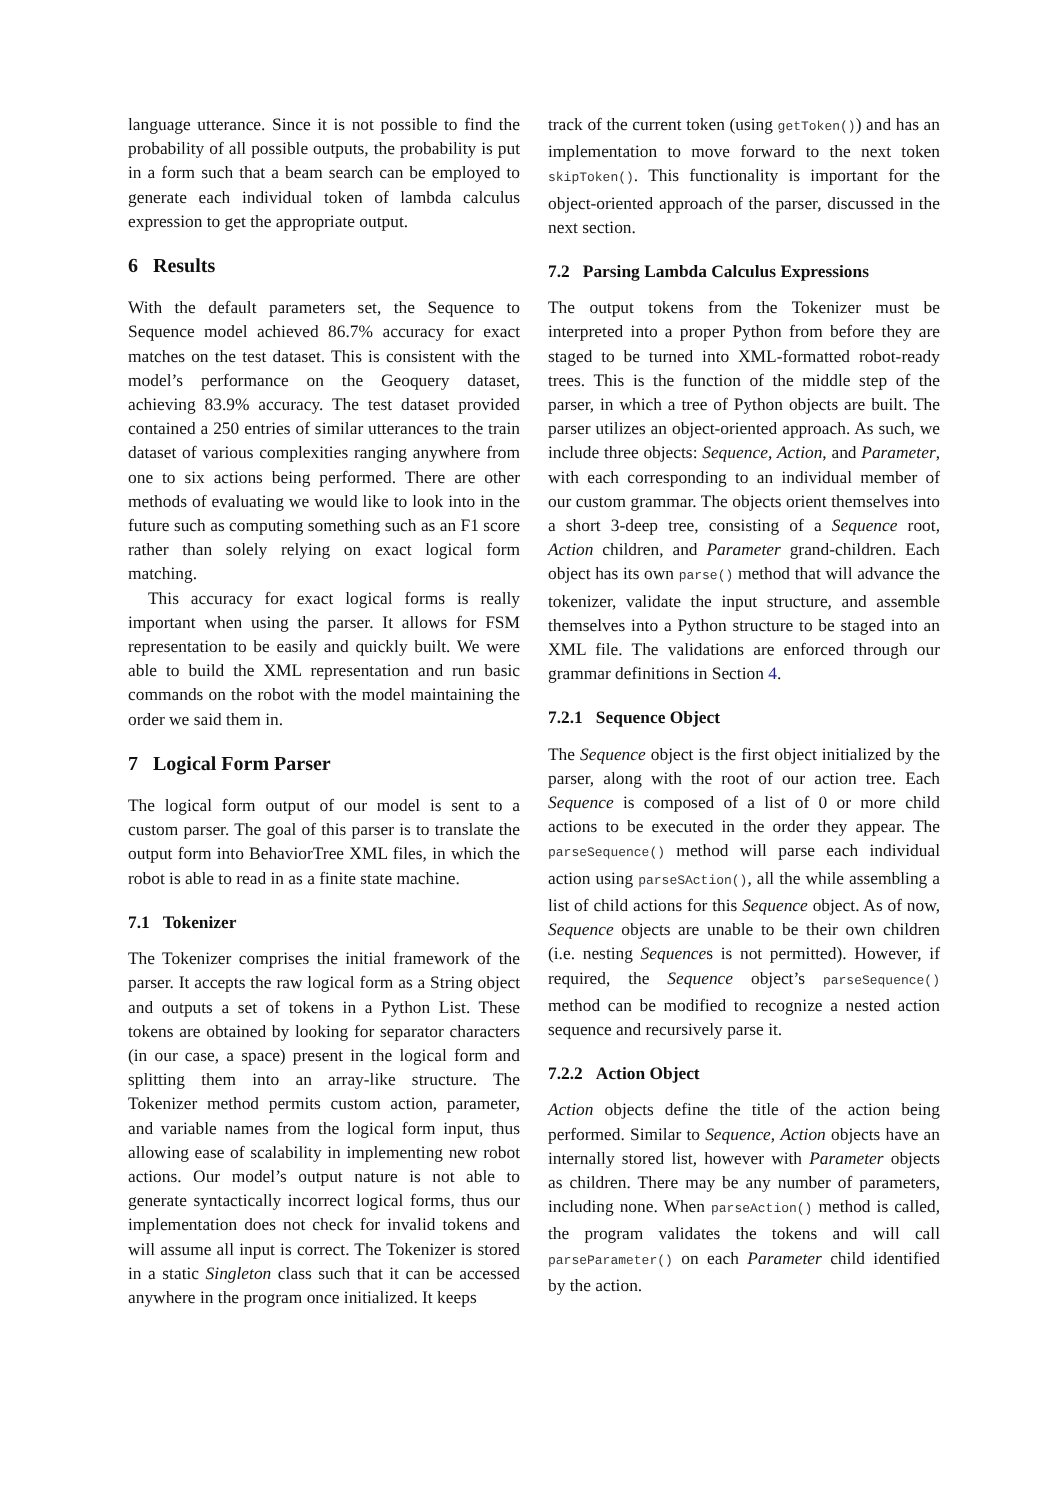language utterance. Since it is not possible to find the probability of all possible outputs, the probability is put in a form such that a beam search can be employed to generate each individual token of lambda calculus expression to get the appropriate output.
6 Results
With the default parameters set, the Sequence to Sequence model achieved 86.7% accuracy for exact matches on the test dataset. This is consistent with the model’s performance on the Geoquery dataset, achieving 83.9% accuracy. The test dataset provided contained a 250 entries of similar utterances to the train dataset of various complexities ranging anywhere from one to six actions being performed. There are other methods of evaluating we would like to look into in the future such as computing something such as an F1 score rather than solely relying on exact logical form matching.
This accuracy for exact logical forms is really important when using the parser. It allows for FSM representation to be easily and quickly built. We were able to build the XML representation and run basic commands on the robot with the model maintaining the order we said them in.
7 Logical Form Parser
The logical form output of our model is sent to a custom parser. The goal of this parser is to translate the output form into BehaviorTree XML files, in which the robot is able to read in as a finite state machine.
7.1 Tokenizer
The Tokenizer comprises the initial framework of the parser. It accepts the raw logical form as a String object and outputs a set of tokens in a Python List. These tokens are obtained by looking for separator characters (in our case, a space) present in the logical form and splitting them into an array-like structure. The Tokenizer method permits custom action, parameter, and variable names from the logical form input, thus allowing ease of scalability in implementing new robot actions. Our model’s output nature is not able to generate syntactically incorrect logical forms, thus our implementation does not check for invalid tokens and will assume all input is correct. The Tokenizer is stored in a static Singleton class such that it can be accessed anywhere in the program once initialized. It keeps
track of the current token (using getToken()) and has an implementation to move forward to the next token skipToken(). This functionality is important for the object-oriented approach of the parser, discussed in the next section.
7.2 Parsing Lambda Calculus Expressions
The output tokens from the Tokenizer must be interpreted into a proper Python from before they are staged to be turned into XML-formatted robot-ready trees. This is the function of the middle step of the parser, in which a tree of Python objects are built. The parser utilizes an object-oriented approach. As such, we include three objects: Sequence, Action, and Parameter, with each corresponding to an individual member of our custom grammar. The objects orient themselves into a short 3-deep tree, consisting of a Sequence root, Action children, and Parameter grand-children. Each object has its own parse() method that will advance the tokenizer, validate the input structure, and assemble themselves into a Python structure to be staged into an XML file. The validations are enforced through our grammar definitions in Section 4.
7.2.1 Sequence Object
The Sequence object is the first object initialized by the parser, along with the root of our action tree. Each Sequence is composed of a list of 0 or more child actions to be executed in the order they appear. The parseSequence() method will parse each individual action using parseSAction(), all the while assembling a list of child actions for this Sequence object. As of now, Sequence objects are unable to be their own children (i.e. nesting Sequences is not permitted). However, if required, the Sequence object’s parseSequence() method can be modified to recognize a nested action sequence and recursively parse it.
7.2.2 Action Object
Action objects define the title of the action being performed. Similar to Sequence, Action objects have an internally stored list, however with Parameter objects as children. There may be any number of parameters, including none. When parseAction() method is called, the program validates the tokens and will call parseParameter() on each Parameter child identified by the action.